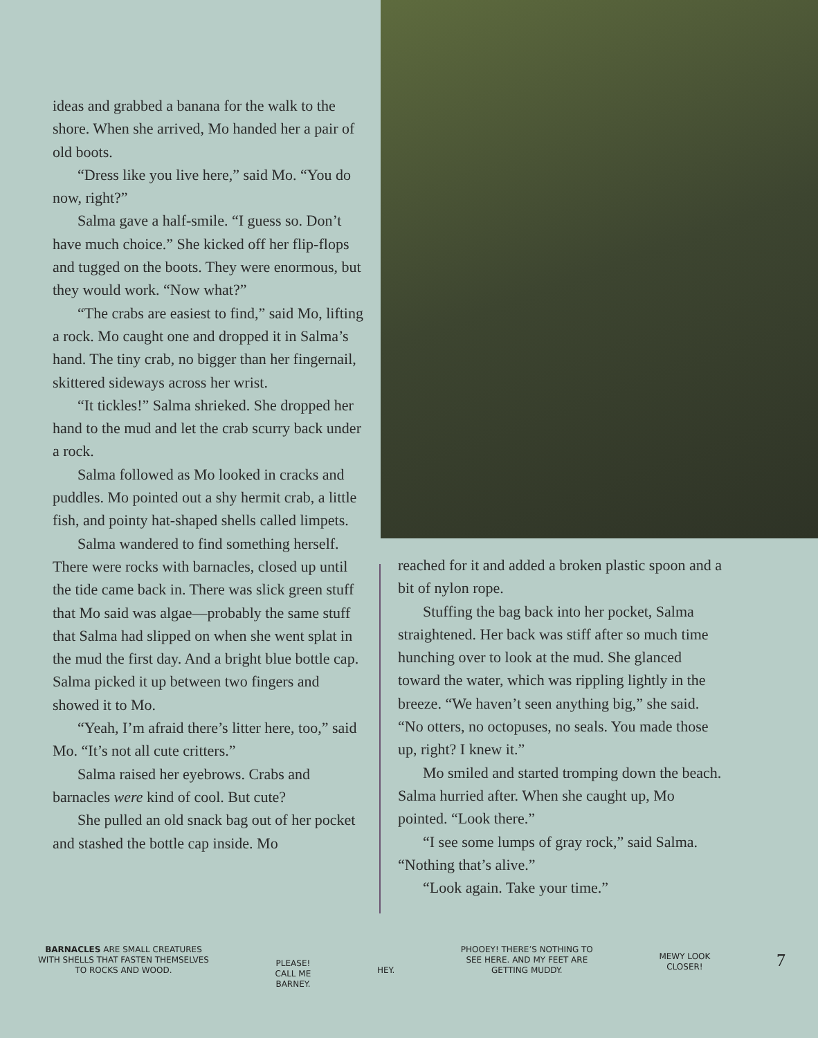ideas and grabbed a banana for the walk to the shore. When she arrived, Mo handed her a pair of old boots.
“Dress like you live here,” said Mo. “You do now, right?”
Salma gave a half-smile. “I guess so. Don’t have much choice.” She kicked off her flip-flops and tugged on the boots. They were enormous, but they would work. “Now what?”
“The crabs are easiest to find,” said Mo, lifting a rock. Mo caught one and dropped it in Salma’s hand. The tiny crab, no bigger than her fingernail, skittered sideways across her wrist.
“It tickles!” Salma shrieked. She dropped her hand to the mud and let the crab scurry back under a rock.
Salma followed as Mo looked in cracks and puddles. Mo pointed out a shy hermit crab, a little fish, and pointy hat-shaped shells called limpets.
Salma wandered to find something herself. There were rocks with barnacles, closed up until the tide came back in. There was slick green stuff that Mo said was algae—probably the same stuff that Salma had slipped on when she went splat in the mud the first day. And a bright blue bottle cap. Salma picked it up between two fingers and showed it to Mo.
“Yeah, I’m afraid there’s litter here, too,” said Mo. “It’s not all cute critters.”
Salma raised her eyebrows. Crabs and barnacles were kind of cool. But cute?
She pulled an old snack bag out of her pocket and stashed the bottle cap inside. Mo
reached for it and added a broken plastic spoon and a bit of nylon rope.
Stuffing the bag back into her pocket, Salma straightened. Her back was stiff after so much time hunching over to look at the mud. She glanced toward the water, which was rippling lightly in the breeze. “We haven’t seen anything big,” she said. “No otters, no octopuses, no seals. You made those up, right? I knew it.”
Mo smiled and started tromping down the beach. Salma hurried after. When she caught up, Mo pointed. “Look there.”
“I see some lumps of gray rock,” said Salma. “Nothing that’s alive.”
“Look again. Take your time.”
BARNACLES ARE SMALL CREATURES
WITH SHELLS THAT FASTEN THEMSELVES
TO ROCKS AND WOOD.
PLEASE!
CALL ME
BARNEY.
HEY.
PHOOEY! THERE’S NOTHING TO
SEE HERE. AND MY FEET ARE
GETTING MUDDY.
MEWY LOOK
CLOSER!
7